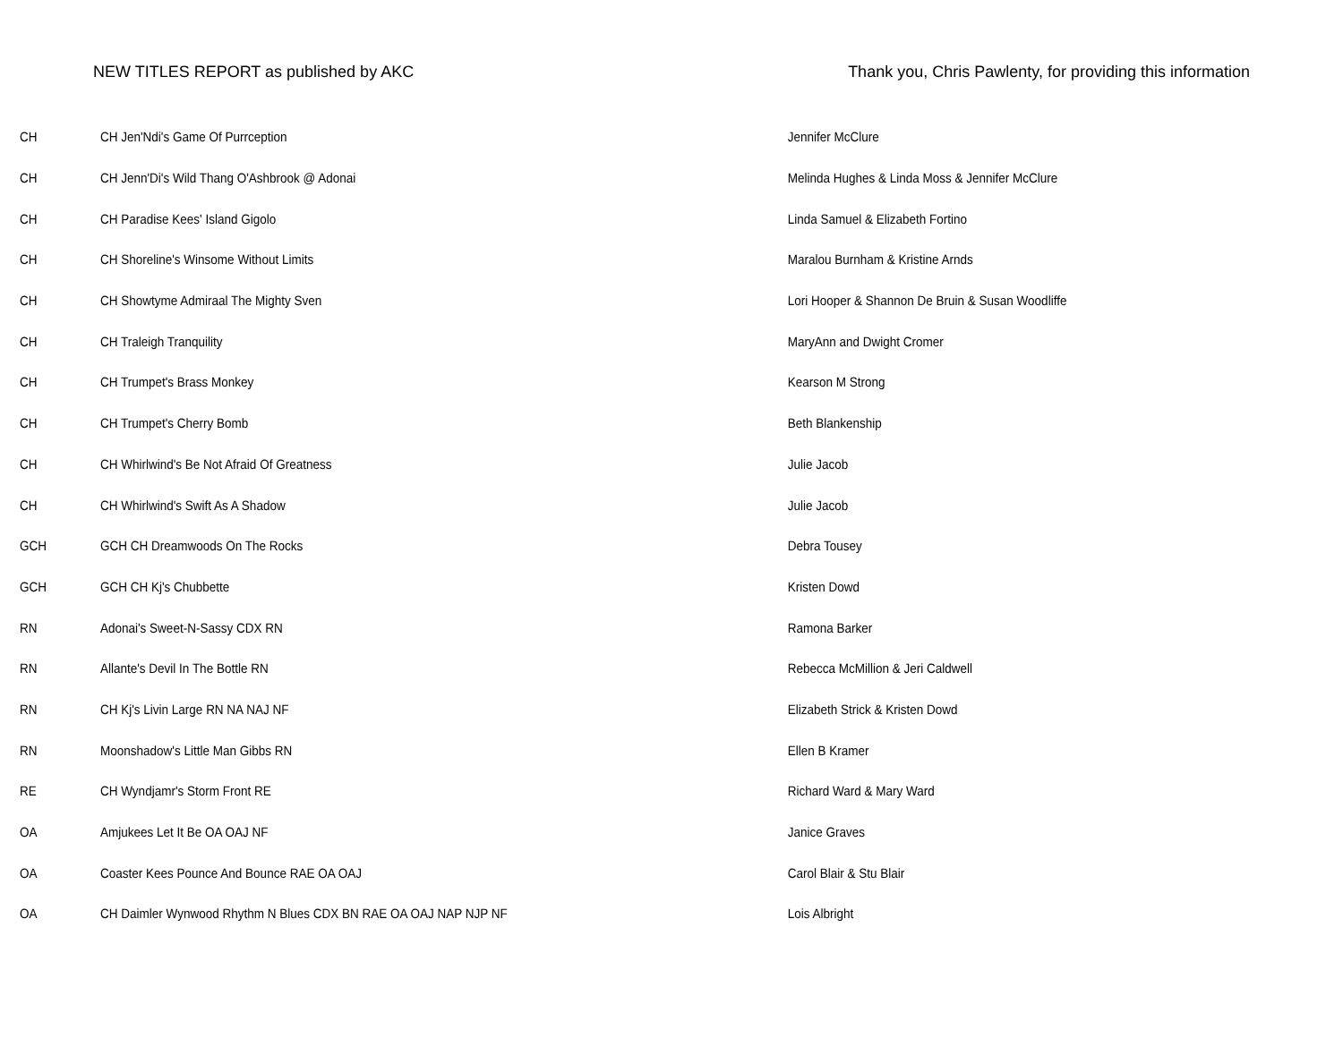NEW TITLES REPORT as published by AKC Thank you, Chris Pawlenty, for providing this information
| CH | CH Jen'Ndi's Game Of Purrception | Jennifer McClure |
| CH | CH Jenn'Di's Wild Thang O'Ashbrook @ Adonai | Melinda Hughes & Linda Moss & Jennifer McClure |
| CH | CH Paradise Kees' Island Gigolo | Linda Samuel & Elizabeth Fortino |
| CH | CH Shoreline's Winsome Without Limits | Maralou Burnham & Kristine Arnds |
| CH | CH Showtyme Admiraal The Mighty Sven | Lori Hooper & Shannon De Bruin & Susan Woodliffe |
| CH | CH Traleigh Tranquility | MaryAnn and Dwight Cromer |
| CH | CH Trumpet's Brass Monkey | Kearson M Strong |
| CH | CH Trumpet's Cherry Bomb | Beth Blankenship |
| CH | CH Whirlwind's Be Not Afraid Of Greatness | Julie Jacob |
| CH | CH Whirlwind's Swift As A Shadow | Julie Jacob |
| GCH | GCH CH Dreamwoods On The Rocks | Debra Tousey |
| GCH | GCH CH Kj's Chubbette | Kristen Dowd |
| RN | Adonai's Sweet-N-Sassy CDX RN | Ramona Barker |
| RN | Allante's Devil In The Bottle RN | Rebecca McMillion & Jeri Caldwell |
| RN | CH Kj's Livin Large RN NA NAJ NF | Elizabeth Strick & Kristen Dowd |
| RN | Moonshadow's Little Man Gibbs RN | Ellen B Kramer |
| RE | CH Wyndjamr's Storm Front RE | Richard Ward & Mary Ward |
| OA | Amjukees Let It Be OA OAJ NF | Janice Graves |
| OA | Coaster Kees Pounce And Bounce RAE OA OAJ | Carol Blair & Stu Blair |
| OA | CH Daimler Wynwood Rhythm N Blues CDX BN RAE OA OAJ NAP NJP NF | Lois Albright |